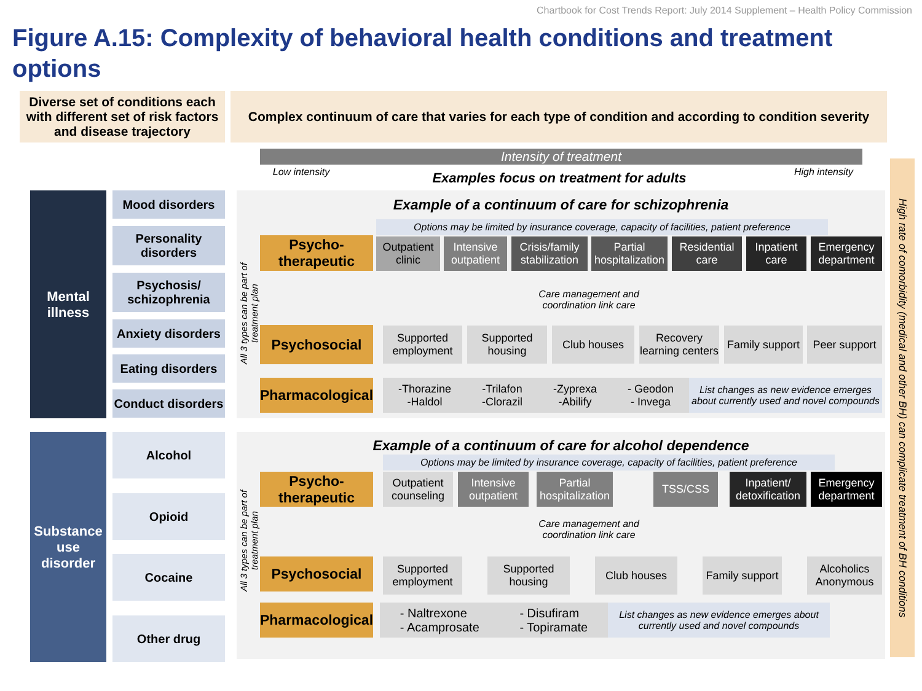Chartbook for Cost Trends Report: July 2014 Supplement – Health Policy Commission
Figure A.15: Complexity of behavioral health conditions and treatment options
Diverse set of conditions each with different set of risk factors and disease trajectory
Complex continuum of care that varies for each type of condition and according to condition severity
Intensity of treatment
Low intensity
High intensity
Examples focus on treatment for adults
High rate of comorbidity (medical and other BH) can complicate treatment of BH conditions
Mental illness
Mood disorders
Personality disorders
Psychosis/ schizophrenia
Anxiety disorders
Eating disorders
Conduct disorders
Example of a continuum of care for schizophrenia
Options may be limited by insurance coverage, capacity of facilities, patient preference
All 3 types can be part of treatment plan
Psycho-therapeutic
Outpatient clinic
Intensive outpatient
Crisis/family stabilization
Partial hospitalization
Residential care
Inpatient care
Emergency department
Care management and coordination link care
Psychosocial
Supported employment
Supported housing
Club houses
Recovery learning centers
Family support
Peer support
Pharmacological
-Thorazine
-Haldol -Trilafon
-Clorazil -Zyprexa
-Abilify - Geodon
- Invega
List changes as new evidence emerges about currently used and novel compounds
Substance use disorder
Alcohol
Opioid
Cocaine
Other drug
Example of a continuum of care for alcohol dependence
Options may be limited by insurance coverage, capacity of facilities, patient preference
All 3 types can be part of treatment plan
Psycho-therapeutic
Outpatient counseling
Intensive outpatient
Partial hospitalization
TSS/CSS
Inpatient/ detoxification
Emergency department
Care management and coordination link care
Psychosocial
Supported employment
Supported housing
Club houses
Family support
Alcoholics Anonymous
Pharmacological
- Naltrexone
- Acamprosate - Disufiram
- Topiramate
List changes as new evidence emerges about currently used and novel compounds